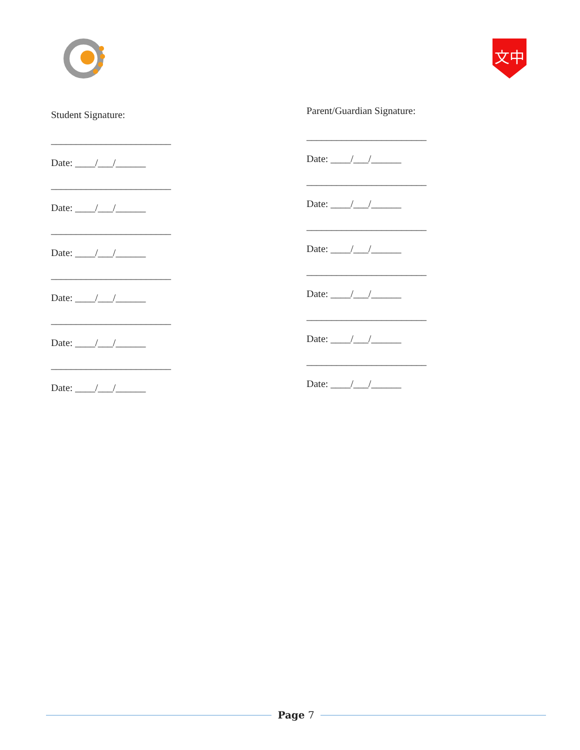文中
Student Signature:
________________________
Date: ____/___/______
________________________
Date: ____/___/______
________________________
Date: ____/___/______
________________________
Date: ____/___/______
________________________
Date: ____/___/______
________________________
Date: ____/___/______
Parent/Guardian Signature:
________________________
Date: ____/___/______
________________________
Date: ____/___/______
________________________
Date: ____/___/______
________________________
Date: ____/___/______
________________________
Date: ____/___/______
________________________
Date: ____/___/______
Page 7